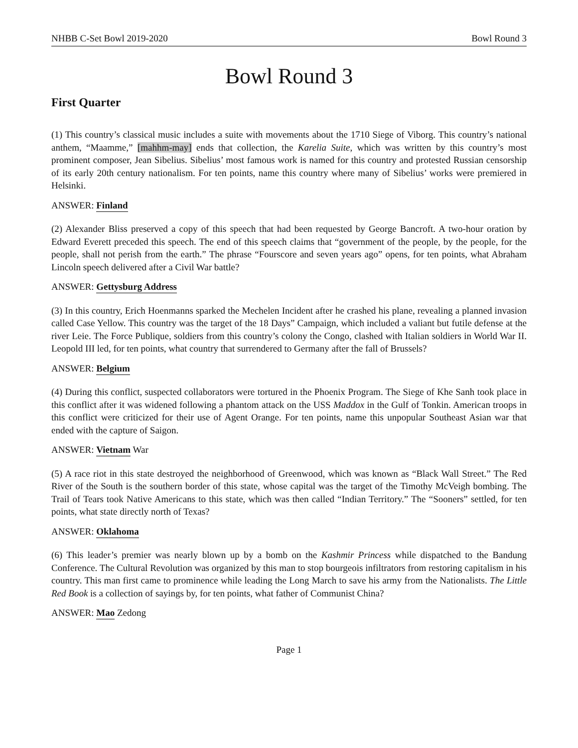NHBB C-Set Bowl 2019-2020 Bowl Round 3
Bowl Round 3
First Quarter
(1) This country’s classical music includes a suite with movements about the 1710 Siege of Viborg. This country’s national anthem, “Maamme,” [mahhm-may] ends that collection, the Karelia Suite, which was written by this country’s most prominent composer, Jean Sibelius. Sibelius’ most famous work is named for this country and protested Russian censorship of its early 20th century nationalism. For ten points, name this country where many of Sibelius’ works were premiered in Helsinki.
ANSWER: Finland
(2) Alexander Bliss preserved a copy of this speech that had been requested by George Bancroft. A two-hour oration by Edward Everett preceded this speech. The end of this speech claims that “government of the people, by the people, for the people, shall not perish from the earth.” The phrase “Fourscore and seven years ago” opens, for ten points, what Abraham Lincoln speech delivered after a Civil War battle?
ANSWER: Gettysburg Address
(3) In this country, Erich Hoenmanns sparked the Mechelen Incident after he crashed his plane, revealing a planned invasion called Case Yellow. This country was the target of the 18 Days” Campaign, which included a valiant but futile defense at the river Leie. The Force Publique, soldiers from this country’s colony the Congo, clashed with Italian soldiers in World War II. Leopold III led, for ten points, what country that surrendered to Germany after the fall of Brussels?
ANSWER: Belgium
(4) During this conflict, suspected collaborators were tortured in the Phoenix Program. The Siege of Khe Sanh took place in this conflict after it was widened following a phantom attack on the USS Maddox in the Gulf of Tonkin. American troops in this conflict were criticized for their use of Agent Orange. For ten points, name this unpopular Southeast Asian war that ended with the capture of Saigon.
ANSWER: Vietnam War
(5) A race riot in this state destroyed the neighborhood of Greenwood, which was known as “Black Wall Street.” The Red River of the South is the southern border of this state, whose capital was the target of the Timothy McVeigh bombing. The Trail of Tears took Native Americans to this state, which was then called “Indian Territory.” The “Sooners” settled, for ten points, what state directly north of Texas?
ANSWER: Oklahoma
(6) This leader’s premier was nearly blown up by a bomb on the Kashmir Princess while dispatched to the Bandung Conference. The Cultural Revolution was organized by this man to stop bourgeois infiltrators from restoring capitalism in his country. This man first came to prominence while leading the Long March to save his army from the Nationalists. The Little Red Book is a collection of sayings by, for ten points, what father of Communist China?
ANSWER: Mao Zedong
Page 1